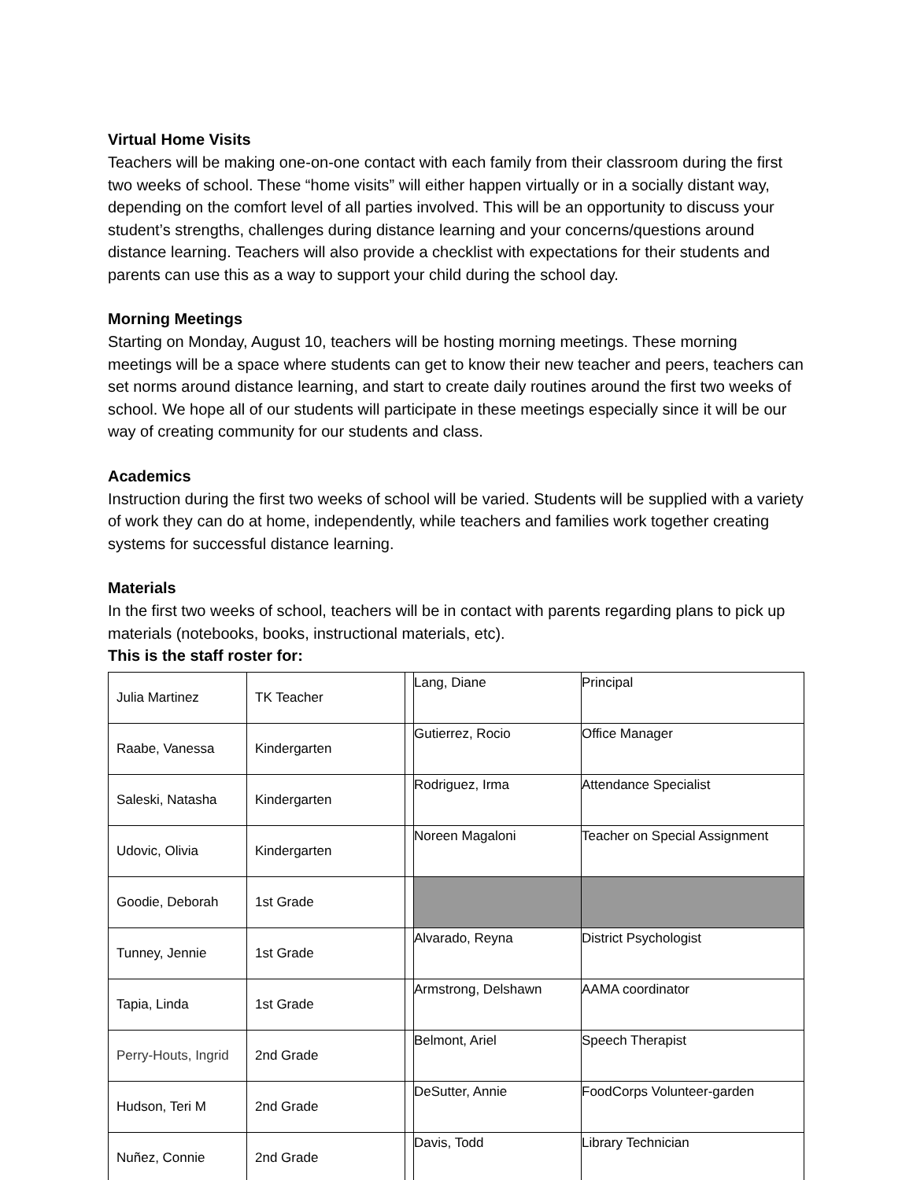Virtual Home Visits
Teachers will be making one-on-one contact with each family from their classroom during the first two weeks of school. These “home visits” will either happen virtually or in a socially distant way, depending on the comfort level of all parties involved. This will be an opportunity to discuss your student’s strengths, challenges during distance learning and your concerns/questions around distance learning. Teachers will also provide a checklist with expectations for their students and parents can use this as a way to support your child during the school day.
Morning Meetings
Starting on Monday, August 10, teachers will be hosting morning meetings. These morning meetings will be a space where students can get to know their new teacher and peers, teachers can set norms around distance learning, and start to create daily routines around the first two weeks of school. We hope all of our students will participate in these meetings especially since it will be our way of creating community for our students and class.
Academics
Instruction during the first two weeks of school will be varied. Students will be supplied with a variety of work they can do at home, independently, while teachers and families work together creating systems for successful distance learning.
Materials
In the first two weeks of school, teachers will be in contact with parents regarding plans to pick up materials (notebooks, books, instructional materials, etc).
This is the staff roster for:
| Julia Martinez | TK Teacher | | Lang, Diane | Principal |
| Raabe, Vanessa | Kindergarten | | Gutierrez, Rocio | Office Manager |
| Saleski, Natasha | Kindergarten | | Rodriguez, Irma | Attendance Specialist |
| Udovic, Olivia | Kindergarten | | Noreen Magaloni | Teacher on Special Assignment |
| Goodie, Deborah | 1st Grade | | | |
| Tunney, Jennie | 1st Grade | | Alvarado, Reyna | District Psychologist |
| Tapia, Linda | 1st Grade | | Armstrong, Delshawn | AAMA coordinator |
| Perry-Houts, Ingrid | 2nd Grade | | Belmont, Ariel | Speech Therapist |
| Hudson, Teri M | 2nd Grade | | DeSutter, Annie | FoodCorps Volunteer-garden |
| Nuñez, Connie | 2nd Grade | | Davis, Todd | Library Technician |